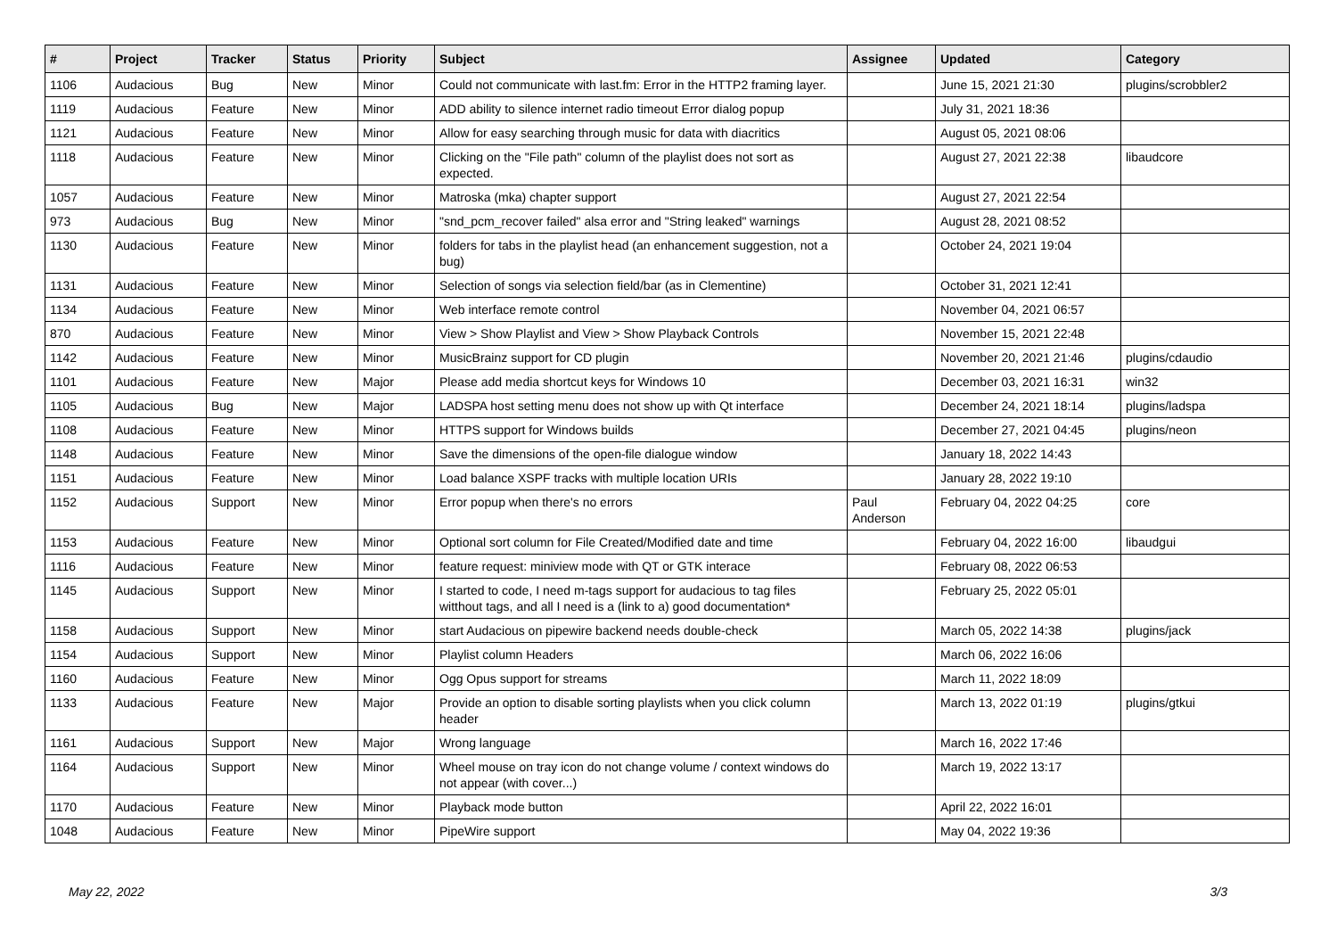| # | Project | Tracker | Status | Priority | Subject | Assignee | Updated | Category |
| --- | --- | --- | --- | --- | --- | --- | --- | --- |
| 1106 | Audacious | Bug | New | Minor | Could not communicate with last.fm: Error in the HTTP2 framing layer. | | June 15, 2021 21:30 | plugins/scrobbler2 |
| 1119 | Audacious | Feature | New | Minor | ADD ability to silence internet radio timeout Error dialog popup | | July 31, 2021 18:36 | |
| 1121 | Audacious | Feature | New | Minor | Allow for easy searching through music for data with diacritics | | August 05, 2021 08:06 | |
| 1118 | Audacious | Feature | New | Minor | Clicking on the "File path" column of the playlist does not sort as expected. | | August 27, 2021 22:38 | libaudcore |
| 1057 | Audacious | Feature | New | Minor | Matroska (mka) chapter support | | August 27, 2021 22:54 | |
| 973 | Audacious | Bug | New | Minor | "snd_pcm_recover failed" alsa error and "String leaked" warnings | | August 28, 2021 08:52 | |
| 1130 | Audacious | Feature | New | Minor | folders for tabs in the playlist head (an enhancement suggestion, not a bug) | | October 24, 2021 19:04 | |
| 1131 | Audacious | Feature | New | Minor | Selection of songs via selection field/bar (as in Clementine) | | October 31, 2021 12:41 | |
| 1134 | Audacious | Feature | New | Minor | Web interface remote control | | November 04, 2021 06:57 | |
| 870 | Audacious | Feature | New | Minor | View > Show Playlist and View > Show Playback Controls | | November 15, 2021 22:48 | |
| 1142 | Audacious | Feature | New | Minor | MusicBrainz support for CD plugin | | November 20, 2021 21:46 | plugins/cdaudio |
| 1101 | Audacious | Feature | New | Major | Please add media shortcut keys for Windows 10 | | December 03, 2021 16:31 | win32 |
| 1105 | Audacious | Bug | New | Major | LADSPA host setting menu does not show up with Qt interface | | December 24, 2021 18:14 | plugins/ladspa |
| 1108 | Audacious | Feature | New | Minor | HTTPS support for Windows builds | | December 27, 2021 04:45 | plugins/neon |
| 1148 | Audacious | Feature | New | Minor | Save the dimensions of the open-file dialogue window | | January 18, 2022 14:43 | |
| 1151 | Audacious | Feature | New | Minor | Load balance XSPF tracks with multiple location URIs | | January 28, 2022 19:10 | |
| 1152 | Audacious | Support | New | Minor | Error popup when there's no errors | Paul Anderson | February 04, 2022 04:25 | core |
| 1153 | Audacious | Feature | New | Minor | Optional sort column for File Created/Modified date and time | | February 04, 2022 16:00 | libaudgui |
| 1116 | Audacious | Feature | New | Minor | feature request: miniview mode with QT or GTK interace | | February 08, 2022 06:53 | |
| 1145 | Audacious | Support | New | Minor | I started to code, I need m-tags support for audacious to tag files witthout tags, and all I need is a (link to a) good documentation* | | February 25, 2022 05:01 | |
| 1158 | Audacious | Support | New | Minor | start Audacious on pipewire backend needs double-check | | March 05, 2022 14:38 | plugins/jack |
| 1154 | Audacious | Support | New | Minor | Playlist column Headers | | March 06, 2022 16:06 | |
| 1160 | Audacious | Feature | New | Minor | Ogg Opus support for streams | | March 11, 2022 18:09 | |
| 1133 | Audacious | Feature | New | Major | Provide an option to disable sorting playlists when you click column header | | March 13, 2022 01:19 | plugins/gtkui |
| 1161 | Audacious | Support | New | Major | Wrong language | | March 16, 2022 17:46 | |
| 1164 | Audacious | Support | New | Minor | Wheel mouse on tray icon do not change volume / context windows do not appear (with cover...) | | March 19, 2022 13:17 | |
| 1170 | Audacious | Feature | New | Minor | Playback mode button | | April 22, 2022 16:01 | |
| 1048 | Audacious | Feature | New | Minor | PipeWire support | | May 04, 2022 19:36 | |
May 22, 2022 3/3